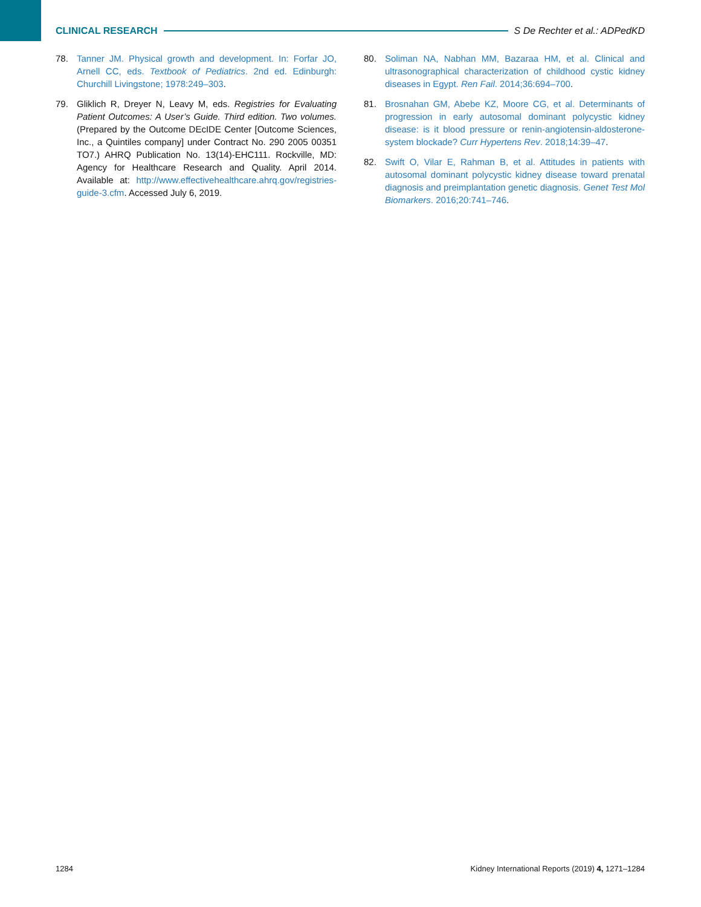CLINICAL RESEARCH S De Rechter et al.: ADPedKD
78. Tanner JM. Physical growth and development. In: Forfar JO, Arnell CC, eds. Textbook of Pediatrics. 2nd ed. Edinburgh: Churchill Livingstone; 1978:249–303.
79. Gliklich R, Dreyer N, Leavy M, eds. Registries for Evaluating Patient Outcomes: A User’s Guide. Third edition. Two volumes. (Prepared by the Outcome DEcIDE Center [Outcome Sciences, Inc., a Quintiles company] under Contract No. 290 2005 00351 TO7.) AHRQ Publication No. 13(14)-EHC111. Rockville, MD: Agency for Healthcare Research and Quality. April 2014. Available at: http://www.effectivehealthcare.ahrq.gov/registries-guide-3.cfm. Accessed July 6, 2019.
80. Soliman NA, Nabhan MM, Bazaraa HM, et al. Clinical and ultrasonographical characterization of childhood cystic kidney diseases in Egypt. Ren Fail. 2014;36:694–700.
81. Brosnahan GM, Abebe KZ, Moore CG, et al. Determinants of progression in early autosomal dominant polycystic kidney disease: is it blood pressure or renin-angiotensin-aldosterone-system blockade? Curr Hypertens Rev. 2018;14:39–47.
82. Swift O, Vilar E, Rahman B, et al. Attitudes in patients with autosomal dominant polycystic kidney disease toward prenatal diagnosis and preimplantation genetic diagnosis. Genet Test Mol Biomarkers. 2016;20:741–746.
1284 Kidney International Reports (2019) 4, 1271–1284